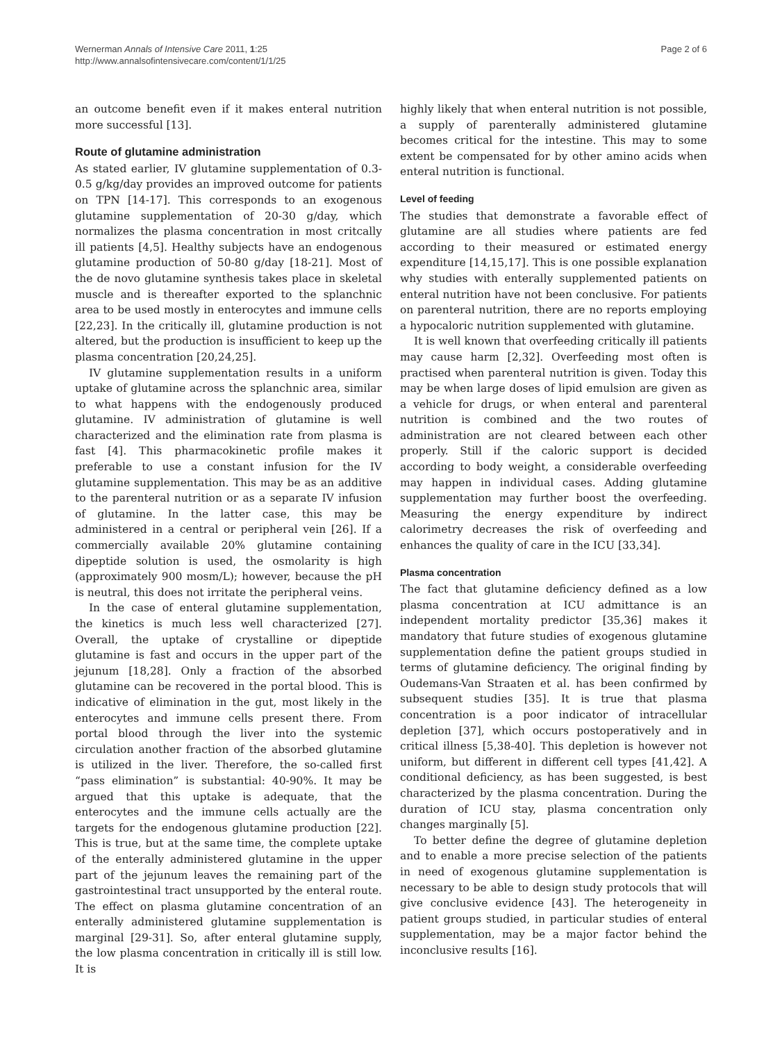Wernerman Annals of Intensive Care 2011, 1:25
http://www.annalsofintensivecare.com/content/1/1/25
Page 2 of 6
an outcome benefit even if it makes enteral nutrition more successful [13].
Route of glutamine administration
As stated earlier, IV glutamine supplementation of 0.3-0.5 g/kg/day provides an improved outcome for patients on TPN [14-17]. This corresponds to an exogenous glutamine supplementation of 20-30 g/day, which normalizes the plasma concentration in most critcally ill patients [4,5]. Healthy subjects have an endogenous glutamine production of 50-80 g/day [18-21]. Most of the de novo glutamine synthesis takes place in skeletal muscle and is thereafter exported to the splanchnic area to be used mostly in enterocytes and immune cells [22,23]. In the critically ill, glutamine production is not altered, but the production is insufficient to keep up the plasma concentration [20,24,25].
IV glutamine supplementation results in a uniform uptake of glutamine across the splanchnic area, similar to what happens with the endogenously produced glutamine. IV administration of glutamine is well characterized and the elimination rate from plasma is fast [4]. This pharmacokinetic profile makes it preferable to use a constant infusion for the IV glutamine supplementation. This may be as an additive to the parenteral nutrition or as a separate IV infusion of glutamine. In the latter case, this may be administered in a central or peripheral vein [26]. If a commercially available 20% glutamine containing dipeptide solution is used, the osmolarity is high (approximately 900 mosm/L); however, because the pH is neutral, this does not irritate the peripheral veins.
In the case of enteral glutamine supplementation, the kinetics is much less well characterized [27]. Overall, the uptake of crystalline or dipeptide glutamine is fast and occurs in the upper part of the jejunum [18,28]. Only a fraction of the absorbed glutamine can be recovered in the portal blood. This is indicative of elimination in the gut, most likely in the enterocytes and immune cells present there. From portal blood through the liver into the systemic circulation another fraction of the absorbed glutamine is utilized in the liver. Therefore, the so-called first “pass elimination” is substantial: 40-90%. It may be argued that this uptake is adequate, that the enterocytes and the immune cells actually are the targets for the endogenous glutamine production [22]. This is true, but at the same time, the complete uptake of the enterally administered glutamine in the upper part of the jejunum leaves the remaining part of the gastrointestinal tract unsupported by the enteral route. The effect on plasma glutamine concentration of an enterally administered glutamine supplementation is marginal [29-31]. So, after enteral glutamine supply, the low plasma concentration in critically ill is still low. It is
highly likely that when enteral nutrition is not possible, a supply of parenterally administered glutamine becomes critical for the intestine. This may to some extent be compensated for by other amino acids when enteral nutrition is functional.
Level of feeding
The studies that demonstrate a favorable effect of glutamine are all studies where patients are fed according to their measured or estimated energy expenditure [14,15,17]. This is one possible explanation why studies with enterally supplemented patients on enteral nutrition have not been conclusive. For patients on parenteral nutrition, there are no reports employing a hypocaloric nutrition supplemented with glutamine.
It is well known that overfeeding critically ill patients may cause harm [2,32]. Overfeeding most often is practised when parenteral nutrition is given. Today this may be when large doses of lipid emulsion are given as a vehicle for drugs, or when enteral and parenteral nutrition is combined and the two routes of administration are not cleared between each other properly. Still if the caloric support is decided according to body weight, a considerable overfeeding may happen in individual cases. Adding glutamine supplementation may further boost the overfeeding. Measuring the energy expenditure by indirect calorimetry decreases the risk of overfeeding and enhances the quality of care in the ICU [33,34].
Plasma concentration
The fact that glutamine deficiency defined as a low plasma concentration at ICU admittance is an independent mortality predictor [35,36] makes it mandatory that future studies of exogenous glutamine supplementation define the patient groups studied in terms of glutamine deficiency. The original finding by Oudemans-Van Straaten et al. has been confirmed by subsequent studies [35]. It is true that plasma concentration is a poor indicator of intracellular depletion [37], which occurs postoperatively and in critical illness [5,38-40]. This depletion is however not uniform, but different in different cell types [41,42]. A conditional deficiency, as has been suggested, is best characterized by the plasma concentration. During the duration of ICU stay, plasma concentration only changes marginally [5].
To better define the degree of glutamine depletion and to enable a more precise selection of the patients in need of exogenous glutamine supplementation is necessary to be able to design study protocols that will give conclusive evidence [43]. The heterogeneity in patient groups studied, in particular studies of enteral supplementation, may be a major factor behind the inconclusive results [16].